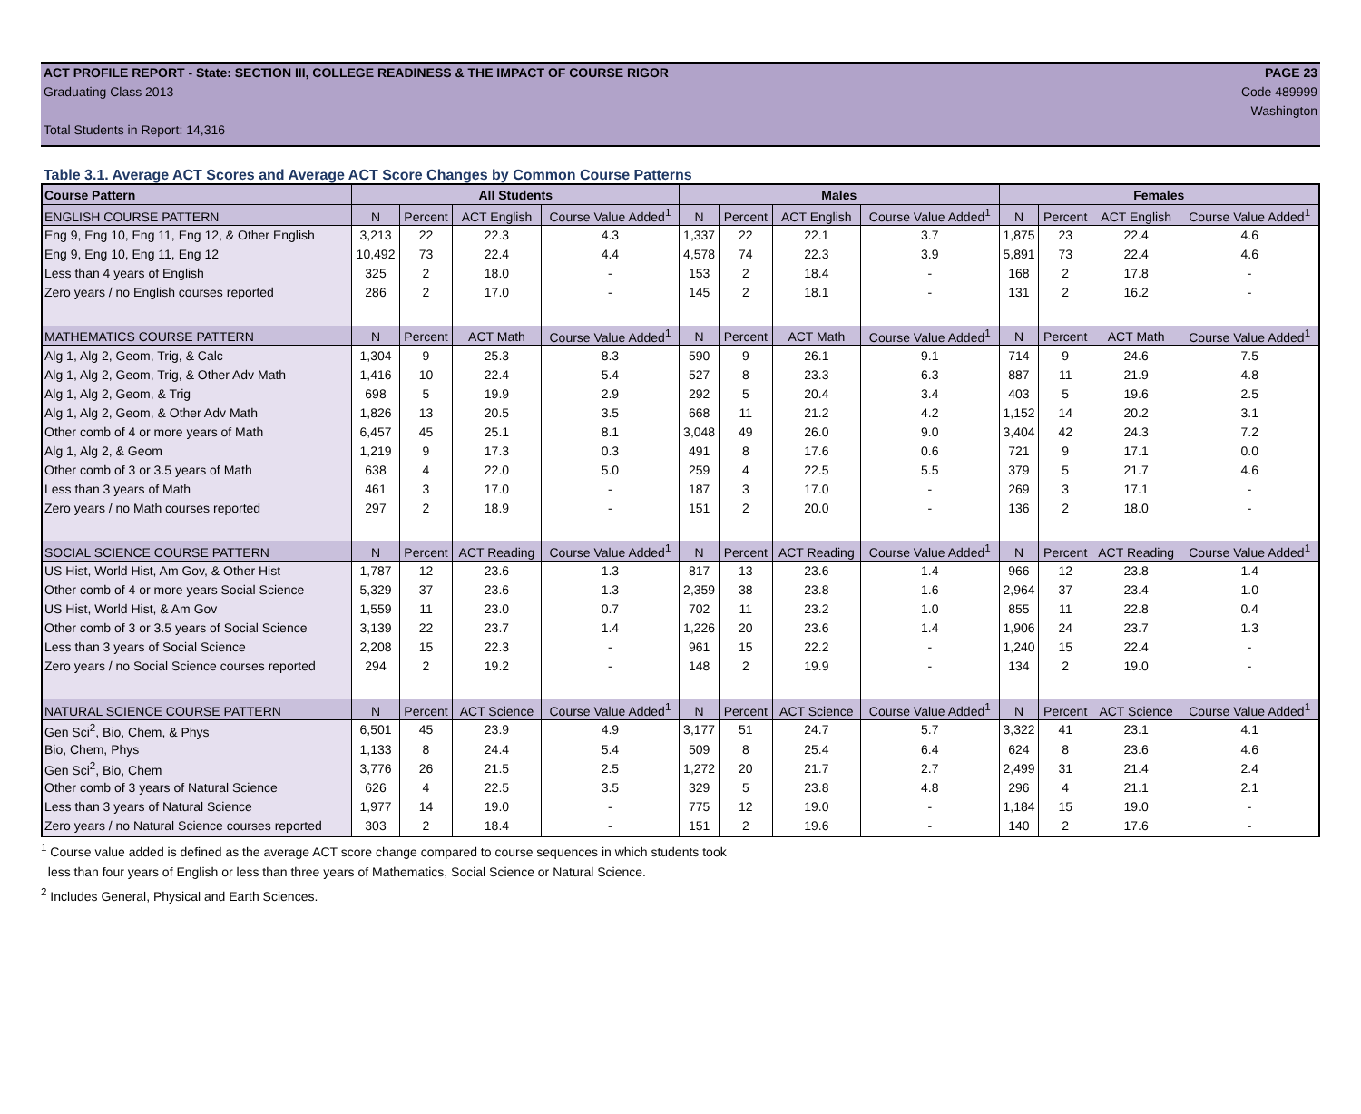ACT PROFILE REPORT - State: SECTION III, COLLEGE READINESS & THE IMPACT OF COURSE RIGOR PAGE 23
Graduating Class 2013 Code 489999
Washington
Total Students in Report: 14,316
Table 3.1. Average ACT Scores and Average ACT Score Changes by Common Course Patterns
| Course Pattern | All Students | | | | Males | | | | Females | | | |
| --- | --- | --- | --- | --- | --- | --- | --- | --- | --- | --- | --- | --- |
| ENGLISH COURSE PATTERN | N | Percent | ACT English | Course Value Added<sup>1</sup> | N | Percent | ACT English | Course Value Added<sup>1</sup> | N | Percent | ACT English | Course Value Added<sup>1</sup> |
| Eng 9, Eng 10, Eng 11, Eng 12, & Other English | 3,213 | 22 | 22.3 | 4.3 | 1,337 | 22 | 22.1 | 3.7 | 1,875 | 23 | 22.4 | 4.6 |
| Eng 9, Eng 10, Eng 11, Eng 12 | 10,492 | 73 | 22.4 | 4.4 | 4,578 | 74 | 22.3 | 3.9 | 5,891 | 73 | 22.4 | 4.6 |
| Less than 4 years of English | 325 | 2 | 18.0 | - | 153 | 2 | 18.4 | - | 168 | 2 | 17.8 | - |
| Zero years / no English courses reported | 286 | 2 | 17.0 | - | 145 | 2 | 18.1 | - | 131 | 2 | 16.2 | - |
| MATHEMATICS COURSE PATTERN | N | Percent | ACT Math | Course Value Added<sup>1</sup> | N | Percent | ACT Math | Course Value Added<sup>1</sup> | N | Percent | ACT Math | Course Value Added<sup>1</sup> |
| Alg 1, Alg 2, Geom, Trig, & Calc | 1,304 | 9 | 25.3 | 8.3 | 590 | 9 | 26.1 | 9.1 | 714 | 9 | 24.6 | 7.5 |
| Alg 1, Alg 2, Geom, Trig, & Other Adv Math | 1,416 | 10 | 22.4 | 5.4 | 527 | 8 | 23.3 | 6.3 | 887 | 11 | 21.9 | 4.8 |
| Alg 1, Alg 2, Geom, & Trig | 698 | 5 | 19.9 | 2.9 | 292 | 5 | 20.4 | 3.4 | 403 | 5 | 19.6 | 2.5 |
| Alg 1, Alg 2, Geom, & Other Adv Math | 1,826 | 13 | 20.5 | 3.5 | 668 | 11 | 21.2 | 4.2 | 1,152 | 14 | 20.2 | 3.1 |
| Other comb of 4 or more years of Math | 6,457 | 45 | 25.1 | 8.1 | 3,048 | 49 | 26.0 | 9.0 | 3,404 | 42 | 24.3 | 7.2 |
| Alg 1, Alg 2, & Geom | 1,219 | 9 | 17.3 | 0.3 | 491 | 8 | 17.6 | 0.6 | 721 | 9 | 17.1 | 0.0 |
| Other comb of 3 or 3.5 years of Math | 638 | 4 | 22.0 | 5.0 | 259 | 4 | 22.5 | 5.5 | 379 | 5 | 21.7 | 4.6 |
| Less than 3 years of Math | 461 | 3 | 17.0 | - | 187 | 3 | 17.0 | - | 269 | 3 | 17.1 | - |
| Zero years / no Math courses reported | 297 | 2 | 18.9 | - | 151 | 2 | 20.0 | - | 136 | 2 | 18.0 | - |
| SOCIAL SCIENCE COURSE PATTERN | N | Percent | ACT Reading | Course Value Added<sup>1</sup> | N | Percent | ACT Reading | Course Value Added<sup>1</sup> | N | Percent | ACT Reading | Course Value Added<sup>1</sup> |
| US Hist, World Hist, Am Gov, & Other Hist | 1,787 | 12 | 23.6 | 1.3 | 817 | 13 | 23.6 | 1.4 | 966 | 12 | 23.8 | 1.4 |
| Other comb of 4 or more years Social Science | 5,329 | 37 | 23.6 | 1.3 | 2,359 | 38 | 23.8 | 1.6 | 2,964 | 37 | 23.4 | 1.0 |
| US Hist, World Hist, & Am Gov | 1,559 | 11 | 23.0 | 0.7 | 702 | 11 | 23.2 | 1.0 | 855 | 11 | 22.8 | 0.4 |
| Other comb of 3 or 3.5 years of Social Science | 3,139 | 22 | 23.7 | 1.4 | 1,226 | 20 | 23.6 | 1.4 | 1,906 | 24 | 23.7 | 1.3 |
| Less than 3 years of Social Science | 2,208 | 15 | 22.3 | - | 961 | 15 | 22.2 | - | 1,240 | 15 | 22.4 | - |
| Zero years / no Social Science courses reported | 294 | 2 | 19.2 | - | 148 | 2 | 19.9 | - | 134 | 2 | 19.0 | - |
| NATURAL SCIENCE COURSE PATTERN | N | Percent | ACT Science | Course Value Added<sup>1</sup> | N | Percent | ACT Science | Course Value Added<sup>1</sup> | N | Percent | ACT Science | Course Value Added<sup>1</sup> |
| Gen Sci<sup>2</sup>, Bio, Chem, & Phys | 6,501 | 45 | 23.9 | 4.9 | 3,177 | 51 | 24.7 | 5.7 | 3,322 | 41 | 23.1 | 4.1 |
| Bio, Chem, Phys | 1,133 | 8 | 24.4 | 5.4 | 509 | 8 | 25.4 | 6.4 | 624 | 8 | 23.6 | 4.6 |
| Gen Sci<sup>2</sup>, Bio, Chem | 3,776 | 26 | 21.5 | 2.5 | 1,272 | 20 | 21.7 | 2.7 | 2,499 | 31 | 21.4 | 2.4 |
| Other comb of 3 years of Natural Science | 626 | 4 | 22.5 | 3.5 | 329 | 5 | 23.8 | 4.8 | 296 | 4 | 21.1 | 2.1 |
| Less than 3 years of Natural Science | 1,977 | 14 | 19.0 | - | 775 | 12 | 19.0 | - | 1,184 | 15 | 19.0 | - |
| Zero years / no Natural Science courses reported | 303 | 2 | 18.4 | - | 151 | 2 | 19.6 | - | 140 | 2 | 17.6 | - |
<sup>1</sup> Course value added is defined as the average ACT score change compared to course sequences in which students took
less than four years of English or less than three years of Mathematics, Social Science or Natural Science.
<sup>2</sup> Includes General, Physical and Earth Sciences.